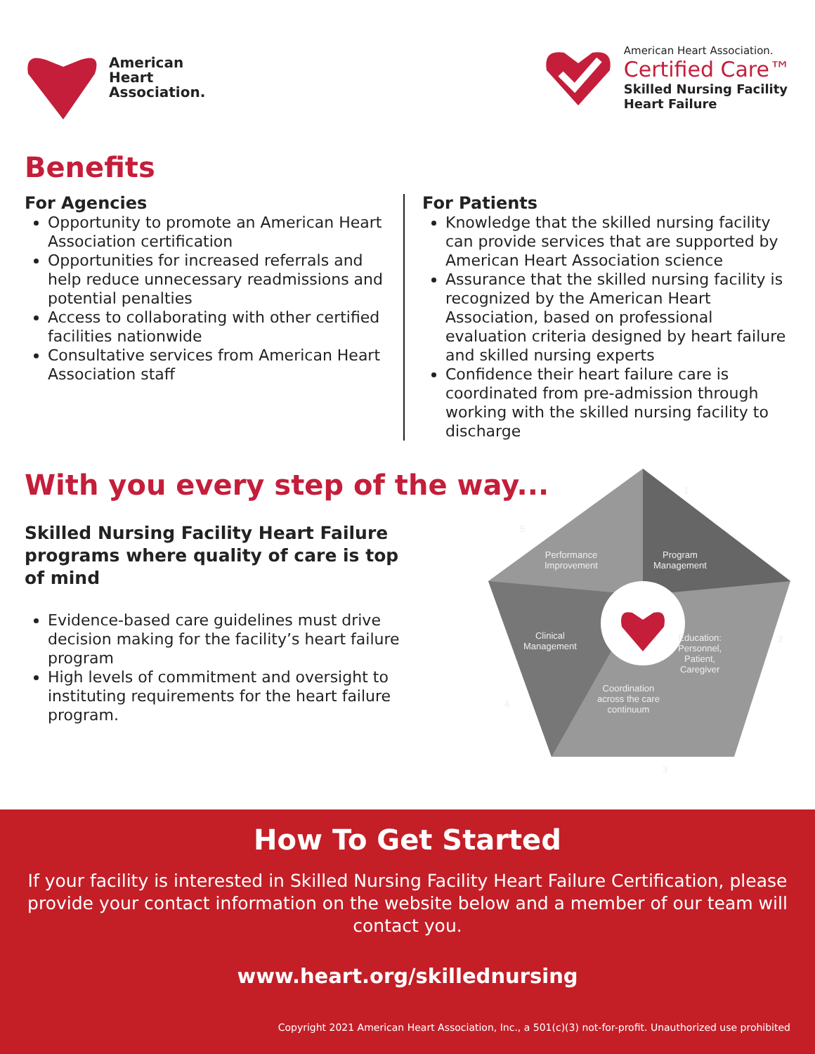American
Heart
Association.
American Heart Association.
Certified Care™
Skilled Nursing Facility
Heart Failure
Benefits
For Agencies
Opportunity to promote an American Heart Association certification
Opportunities for increased referrals and help reduce unnecessary readmissions and potential penalties
Access to collaborating with other certified facilities nationwide
Consultative services from American Heart Association staff
For Patients
Knowledge that the skilled nursing facility can provide services that are supported by American Heart Association science
Assurance that the skilled nursing facility is recognized by the American Heart Association, based on professional evaluation criteria designed by heart failure and skilled nursing experts
Confidence their heart failure care is coordinated from pre-admission through working with the skilled nursing facility to discharge
With you every step of the way...
Skilled Nursing Facility Heart Failure programs where quality of care is top of mind
Evidence-based care guidelines must drive decision making for the facility’s heart failure program
High levels of commitment and oversight to instituting requirements for the heart failure program.
Performance
Improvement
Program
Management
Clinical
Management
Education:
Personnel,
Patient,
Caregiver
Coordination
across the care
continuum
1
2
3
4
5
How To Get Started
If your facility is interested in Skilled Nursing Facility Heart Failure Certification, please provide your contact information on the website below and a member of our team will contact you.
www.heart.org/skillednursing
Copyright 2021 American Heart Association, Inc., a 501(c)(3) not-for-profit. Unauthorized use prohibited